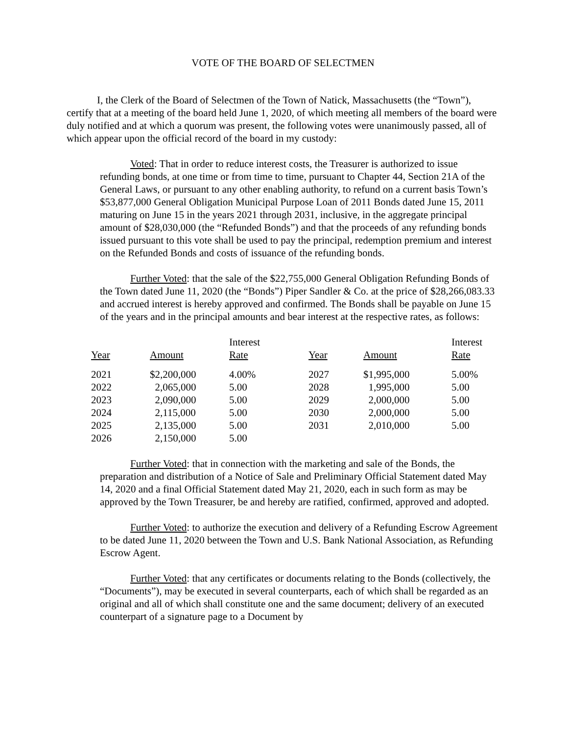VOTE OF THE BOARD OF SELECTMEN
I, the Clerk of the Board of Selectmen of the Town of Natick, Massachusetts (the “Town”), certify that at a meeting of the board held June 1, 2020, of which meeting all members of the board were duly notified and at which a quorum was present, the following votes were unanimously passed, all of which appear upon the official record of the board in my custody:
Voted: That in order to reduce interest costs, the Treasurer is authorized to issue refunding bonds, at one time or from time to time, pursuant to Chapter 44, Section 21A of the General Laws, or pursuant to any other enabling authority, to refund on a current basis Town’s $53,877,000 General Obligation Municipal Purpose Loan of 2011 Bonds dated June 15, 2011 maturing on June 15 in the years 2021 through 2031, inclusive, in the aggregate principal amount of $28,030,000 (the “Refunded Bonds”) and that the proceeds of any refunding bonds issued pursuant to this vote shall be used to pay the principal, redemption premium and interest on the Refunded Bonds and costs of issuance of the refunding bonds.
Further Voted: that the sale of the $22,755,000 General Obligation Refunding Bonds of the Town dated June 11, 2020 (the “Bonds”) Piper Sandler & Co. at the price of $28,266,083.33 and accrued interest is hereby approved and confirmed. The Bonds shall be payable on June 15 of the years and in the principal amounts and bear interest at the respective rates, as follows:
| Year | Amount | Interest Rate | Year | Amount | Interest Rate |
| --- | --- | --- | --- | --- | --- |
| 2021 | $2,200,000 | 4.00% | 2027 | $1,995,000 | 5.00% |
| 2022 | 2,065,000 | 5.00 | 2028 | 1,995,000 | 5.00 |
| 2023 | 2,090,000 | 5.00 | 2029 | 2,000,000 | 5.00 |
| 2024 | 2,115,000 | 5.00 | 2030 | 2,000,000 | 5.00 |
| 2025 | 2,135,000 | 5.00 | 2031 | 2,010,000 | 5.00 |
| 2026 | 2,150,000 | 5.00 | | | |
Further Voted: that in connection with the marketing and sale of the Bonds, the preparation and distribution of a Notice of Sale and Preliminary Official Statement dated May 14, 2020 and a final Official Statement dated May 21, 2020, each in such form as may be approved by the Town Treasurer, be and hereby are ratified, confirmed, approved and adopted.
Further Voted: to authorize the execution and delivery of a Refunding Escrow Agreement to be dated June 11, 2020 between the Town and U.S. Bank National Association, as Refunding Escrow Agent.
Further Voted: that any certificates or documents relating to the Bonds (collectively, the “Documents”), may be executed in several counterparts, each of which shall be regarded as an original and all of which shall constitute one and the same document; delivery of an executed counterpart of a signature page to a Document by